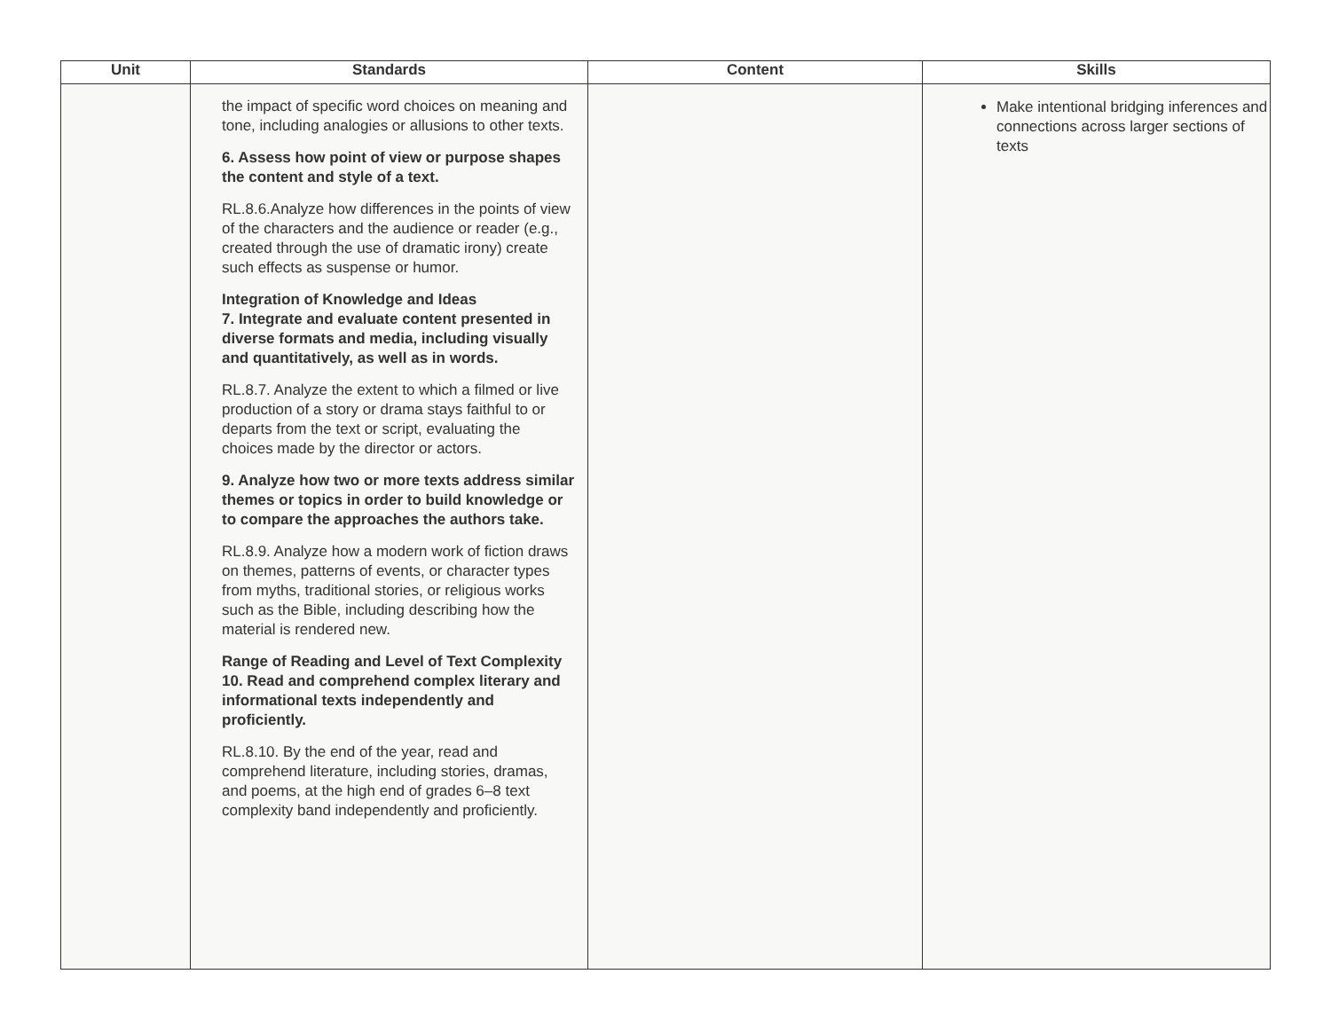| Unit | Standards | Content | Skills |
| --- | --- | --- | --- |
| | the impact of specific word choices on meaning and tone, including analogies or allusions to other texts. 6. Assess how point of view or purpose shapes the content and style of a text. RL.8.6.Analyze how differences in the points of view of the characters and the audience or reader (e.g., created through the use of dramatic irony) create such effects as suspense or humor. Integration of Knowledge and Ideas 7. Integrate and evaluate content presented in diverse formats and media, including visually and quantitatively, as well as in words. RL.8.7. Analyze the extent to which a filmed or live production of a story or drama stays faithful to or departs from the text or script, evaluating the choices made by the director or actors. 9. Analyze how two or more texts address similar themes or topics in order to build knowledge or to compare the approaches the authors take. RL.8.9. Analyze how a modern work of fiction draws on themes, patterns of events, or character types from myths, traditional stories, or religious works such as the Bible, including describing how the material is rendered new. Range of Reading and Level of Text Complexity 10. Read and comprehend complex literary and informational texts independently and proficiently. RL.8.10. By the end of the year, read and comprehend literature, including stories, dramas, and poems, at the high end of grades 6–8 text complexity band independently and proficiently. | | Make intentional bridging inferences and connections across larger sections of texts |